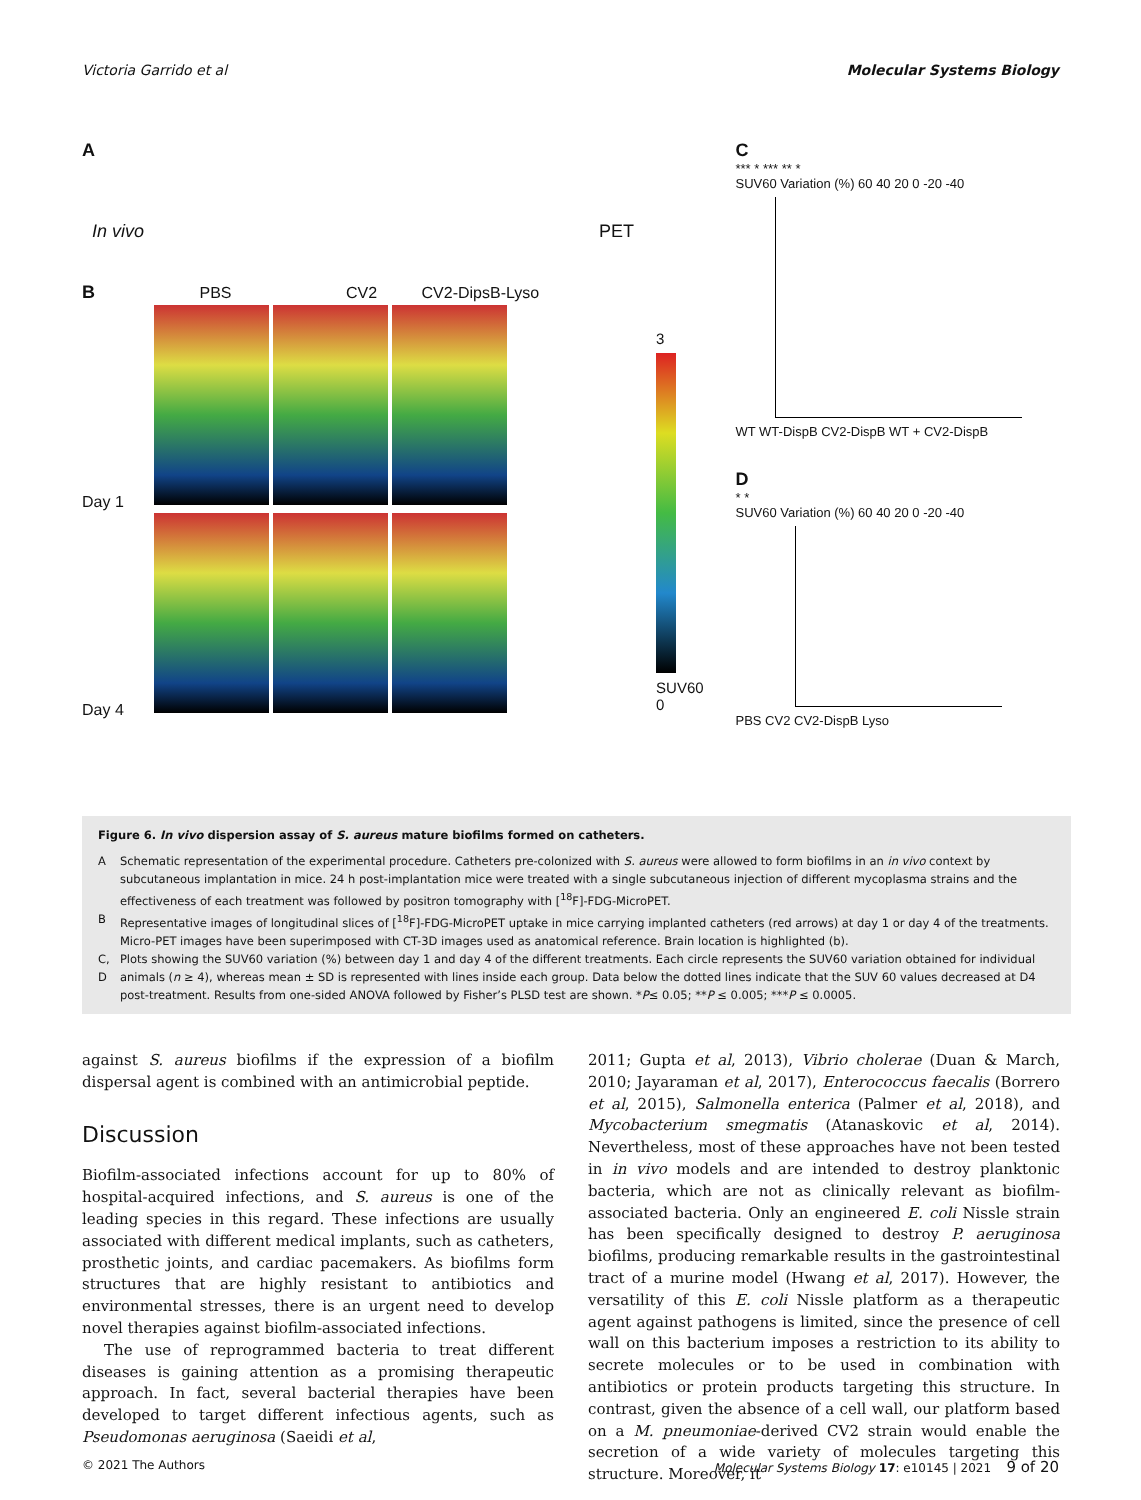Victoria Garrido et al Molecular Systems Biology
A
In vivo PET
B PBS CV2 CV2-DipsB-Lyso
Day 1
Day 4
3
SUV60
0
C
*** * *** ** *
SUV60 Variation (%) 60 40 20 0 -20 -40
WT WT-DispB CV2-DispB WT + CV2-DispB
D
* *
SUV60 Variation (%) 60 40 20 0 -20 -40
PBS CV2 CV2-DispB Lyso
Figure 6. In vivo dispersion assay of S. aureus mature biofilms formed on catheters.
| A | Schematic representation of the experimental procedure. Catheters pre-colonized with S. aureus were allowed to form biofilms in an in vivo context by subcutaneous implantation in mice. 24 h post-implantation mice were treated with a single subcutaneous injection of different mycoplasma strains and the effectiveness of each treatment was followed by positron tomography with [<sup>18</sup>F]-FDG-MicroPET. |
| B | Representative images of longitudinal slices of [<sup>18</sup>F]-FDG-MicroPET uptake in mice carrying implanted catheters (red arrows) at day 1 or day 4 of the treatments. Micro-PET images have been superimposed with CT-3D images used as anatomical reference. Brain location is highlighted (b). |
| C, D | Plots showing the SUV60 variation (%) between day 1 and day 4 of the different treatments. Each circle represents the SUV60 variation obtained for individual animals ( n ≥ 4), whereas mean ± SD is represented with lines inside each group. Data below the dotted lines indicate that the SUV 60 values decreased at D4 post-treatment. Results from one-sided ANOVA followed by Fisher’s PLSD test are shown. * P ≤ 0.05; ** P ≤ 0.005; *** P ≤ 0.0005. |
against S. aureus biofilms if the expression of a biofilm dispersal agent is combined with an antimicrobial peptide.
Discussion
Biofilm-associated infections account for up to 80% of hospital-acquired infections, and S. aureus is one of the leading species in this regard. These infections are usually associated with different medical implants, such as catheters, prosthetic joints, and cardiac pacemakers. As biofilms form structures that are highly resistant to antibiotics and environmental stresses, there is an urgent need to develop novel therapies against biofilm-associated infections.
The use of reprogrammed bacteria to treat different diseases is gaining attention as a promising therapeutic approach. In fact, several bacterial therapies have been developed to target different infectious agents, such as Pseudomonas aeruginosa (Saeidi et al,
2011; Gupta et al, 2013), Vibrio cholerae (Duan & March, 2010; Jayaraman et al, 2017), Enterococcus faecalis (Borrero et al, 2015), Salmonella enterica (Palmer et al, 2018), and Mycobacterium smegmatis (Atanaskovic et al, 2014). Nevertheless, most of these approaches have not been tested in in vivo models and are intended to destroy planktonic bacteria, which are not as clinically relevant as biofilm-associated bacteria. Only an engineered E. coli Nissle strain has been specifically designed to destroy P. aeruginosa biofilms, producing remarkable results in the gastrointestinal tract of a murine model (Hwang et al, 2017). However, the versatility of this E. coli Nissle platform as a therapeutic agent against pathogens is limited, since the presence of cell wall on this bacterium imposes a restriction to its ability to secrete molecules or to be used in combination with antibiotics or protein products targeting this structure. In contrast, given the absence of a cell wall, our platform based on a M. pneumoniae-derived CV2 strain would enable the secretion of a wide variety of molecules targeting this structure. Moreover, it
© 2021 The Authors Molecular Systems Biology 17: e10145 | 2021 9 of 20